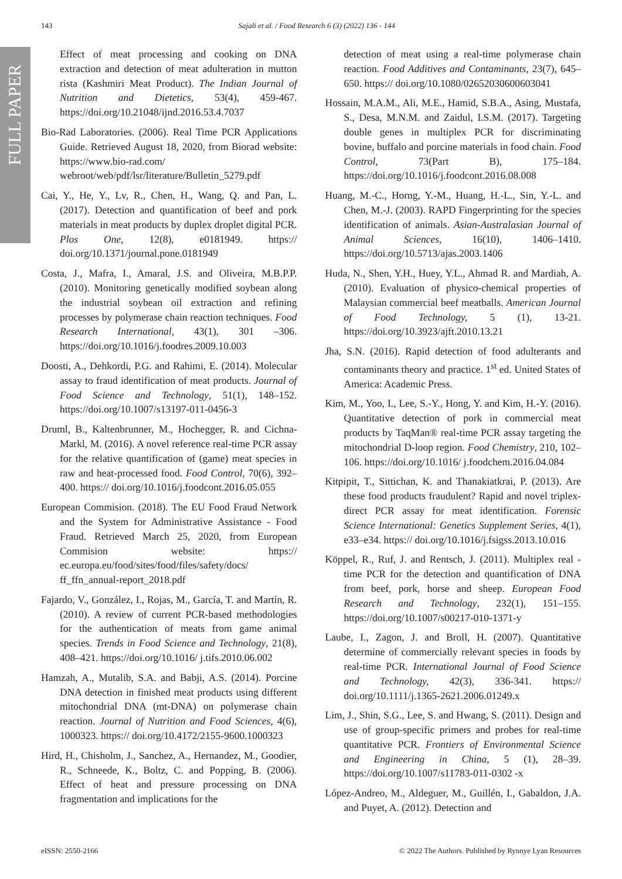FULL PAPER
143 Sajali et al. / Food Research 6 (3) (2022) 136 - 144
Effect of meat processing and cooking on DNA extraction and detection of meat adulteration in mutton rista (Kashmiri Meat Product). The Indian Journal of Nutrition and Dietetics, 53(4), 459-467. https://doi.org/10.21048/ijnd.2016.53.4.7037
Bio-Rad Laboratories. (2006). Real Time PCR Applications Guide. Retrieved August 18, 2020, from Biorad website: https://www.bio-rad.com/ webroot/web/pdf/lsr/literature/Bulletin_5279.pdf
Cai, Y., He, Y., Lv, R., Chen, H., Wang, Q. and Pan, L. (2017). Detection and quantification of beef and pork materials in meat products by duplex droplet digital PCR. Plos One, 12(8), e0181949. https:// doi.org/10.1371/journal.pone.0181949
Costa, J., Mafra, I., Amaral, J.S. and Oliveira, M.B.P.P. (2010). Monitoring genetically modified soybean along the industrial soybean oil extraction and refining processes by polymerase chain reaction techniques. Food Research International, 43(1), 301 –306. https://doi.org/10.1016/j.foodres.2009.10.003
Doosti, A., Dehkordi, P.G. and Rahimi, E. (2014). Molecular assay to fraud identification of meat products. Journal of Food Science and Technology, 51(1), 148–152. https://doi.org/10.1007/s13197-011-0456-3
Druml, B., Kaltenbrunner, M., Hochegger, R. and Cichna-Markl, M. (2016). A novel reference real-time PCR assay for the relative quantification of (game) meat species in raw and heat-processed food. Food Control, 70(6), 392–400. https:// doi.org/10.1016/j.foodcont.2016.05.055
European Commision. (2018). The EU Food Fraud Network and the System for Administrative Assistance - Food Fraud. Retrieved March 25, 2020, from European Commision website: https:// ec.europa.eu/food/sites/food/files/safety/docs/ ff_ffn_annual-report_2018.pdf
Fajardo, V., González, I., Rojas, M., García, T. and Martín, R. (2010). A review of current PCR-based methodologies for the authentication of meats from game animal species. Trends in Food Science and Technology, 21(8), 408–421. https://doi.org/10.1016/ j.tifs.2010.06.002
Hamzah, A., Mutalib, S.A. and Babji, A.S. (2014). Porcine DNA detection in finished meat products using different mitochondrial DNA (mt-DNA) on polymerase chain reaction. Journal of Nutrition and Food Sciences, 4(6), 1000323. https:// doi.org/10.4172/2155-9600.1000323
Hird, H., Chisholm, J., Sanchez, A., Hernandez, M., Goodier, R., Schneede, K., Boltz, C. and Popping, B. (2006). Effect of heat and pressure processing on DNA fragmentation and implications for the
detection of meat using a real-time polymerase chain reaction. Food Additives and Contaminants, 23(7), 645–650. https:// doi.org/10.1080/02652030600603041
Hossain, M.A.M., Ali, M.E., Hamid, S.B.A., Asing, Mustafa, S., Desa, M.N.M. and Zaidul, I.S.M. (2017). Targeting double genes in multiplex PCR for discriminating bovine, buffalo and porcine materials in food chain. Food Control, 73(Part B), 175–184. https://doi.org/10.1016/j.foodcont.2016.08.008
Huang, M.-C., Horng, Y.-M., Huang, H.-L., Sin, Y.-L. and Chen, M.-J. (2003). RAPD Fingerprinting for the species identification of animals. Asian-Australasian Journal of Animal Sciences, 16(10), 1406–1410. https://doi.org/10.5713/ajas.2003.1406
Huda, N., Shen, Y.H., Huey, Y.L., Ahmad R. and Mardiah, A. (2010). Evaluation of physico-chemical properties of Malaysian commercial beef meatballs. American Journal of Food Technology, 5 (1), 13-21. https://doi.org/10.3923/ajft.2010.13.21
Jha, S.N. (2016). Rapid detection of food adulterants and contaminants theory and practice. 1<sup>st</sup> ed. United States of America: Academic Press.
Kim, M., Yoo, I., Lee, S.-Y., Hong, Y. and Kim, H.-Y. (2016). Quantitative detection of pork in commercial meat products by TaqMan® real-time PCR assay targeting the mitochondrial D-loop region. Food Chemistry, 210, 102–106. https://doi.org/10.1016/ j.foodchem.2016.04.084
Kitpipit, T., Sittichan, K. and Thanakiatkrai, P. (2013). Are these food products fraudulent? Rapid and novel triplex-direct PCR assay for meat identification. Forensic Science International: Genetics Supplement Series, 4(1), e33–e34. https:// doi.org/10.1016/j.fsigss.2013.10.016
Köppel, R., Ruf, J. and Rentsch, J. (2011). Multiplex real -time PCR for the detection and quantification of DNA from beef, pork, horse and sheep. European Food Research and Technology, 232(1), 151–155. https://doi.org/10.1007/s00217-010-1371-y
Laube, I., Zagon, J. and Broll, H. (2007). Quantitative determine of commercially relevant species in foods by real-time PCR. International Journal of Food Science and Technology, 42(3), 336-341. https:// doi.org/10.1111/j.1365-2621.2006.01249.x
Lim, J., Shin, S.G., Lee, S. and Hwang, S. (2011). Design and use of group-specific primers and probes for real-time quantitative PCR. Frontiers of Environmental Science and Engineering in China, 5 (1), 28–39. https://doi.org/10.1007/s11783-011-0302 -x
López-Andreo, M., Aldeguer, M., Guillén, I., Gabaldon, J.A. and Puyet, A. (2012). Detection and
eISSN: 2550-2166 © 2022 The Authors. Published by Rynnye Lyan Resources